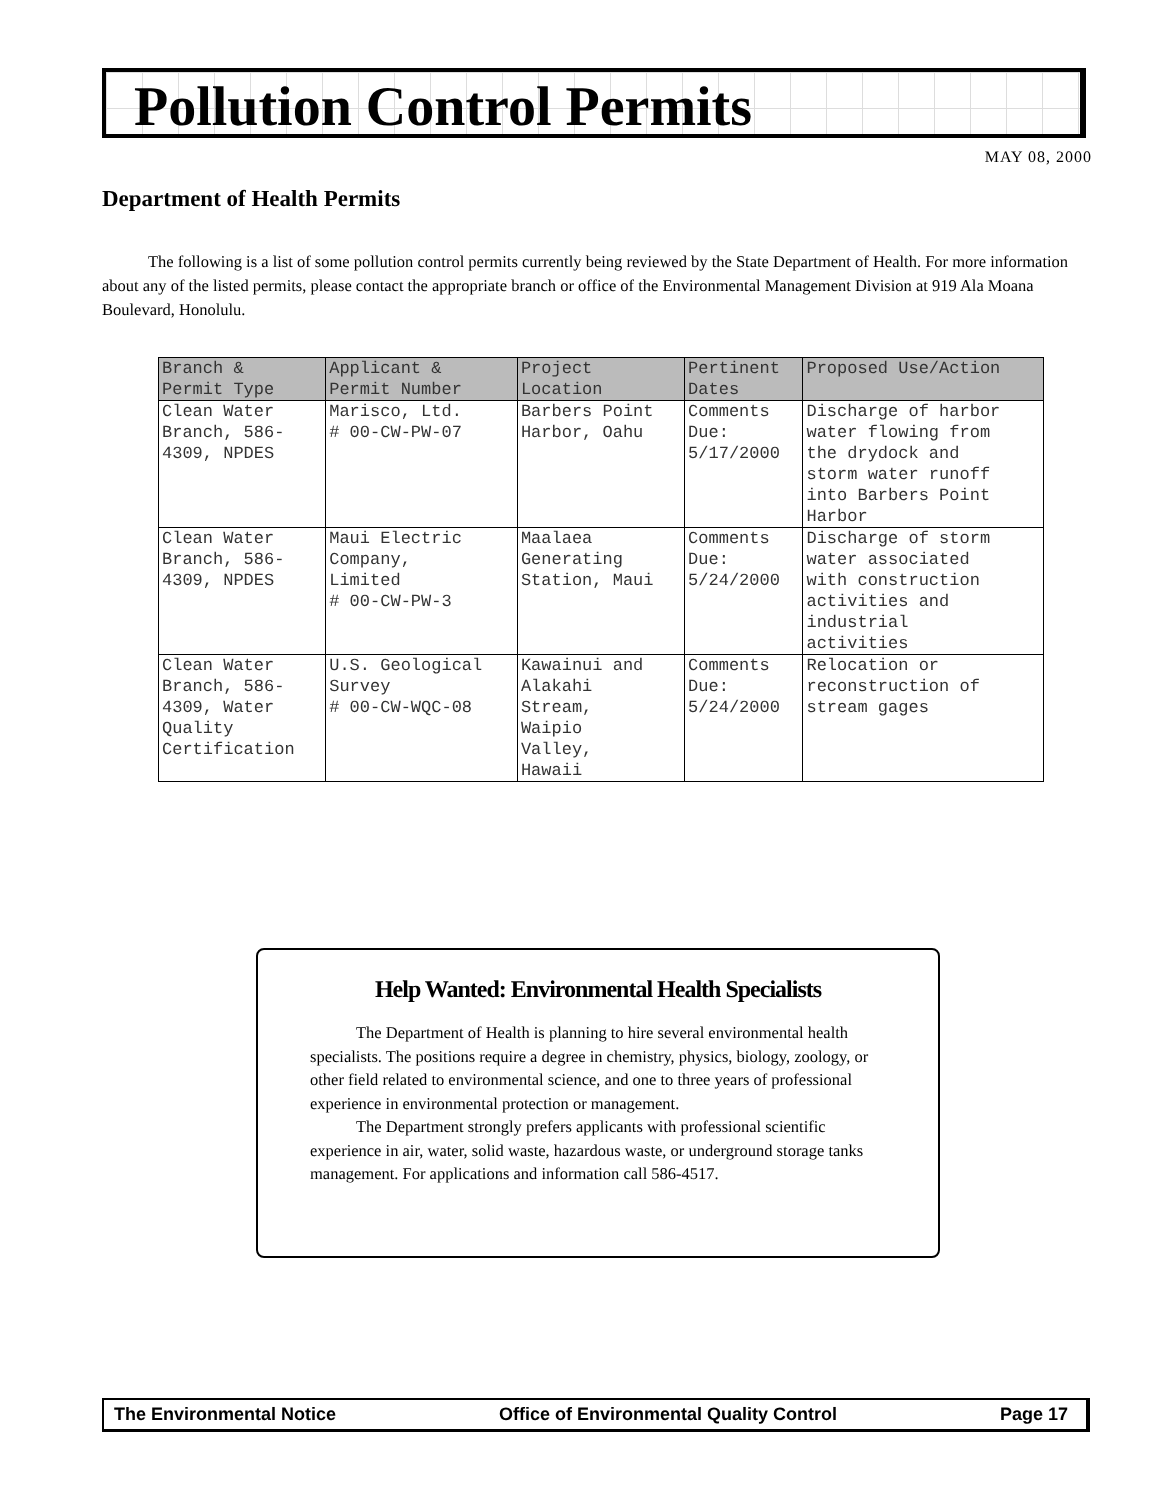Pollution Control Permits
MAY 08, 2000
Department of Health Permits
The following is a list of some pollution control permits currently being reviewed by the State Department of Health. For more information about any of the listed permits, please contact the appropriate branch or office of the Environmental Management Division at 919 Ala Moana Boulevard, Honolulu.
| Branch & Permit Type | Applicant & Permit Number | Project Location | Pertinent Dates | Proposed Use/Action |
| --- | --- | --- | --- | --- |
| Clean Water Branch, 586- 4309, NPDES | Marisco, Ltd. # 00-CW-PW-07 | Barbers Point Harbor, Oahu | Comments Due: 5/17/2000 | Discharge of harbor water flowing from the drydock and storm water runoff into Barbers Point Harbor |
| Clean Water Branch, 586- 4309, NPDES | Maui Electric Company, Limited # 00-CW-PW-3 | Maalaea Generating Station, Maui | Comments Due: 5/24/2000 | Discharge of storm water associated with construction activities and industrial activities |
| Clean Water Branch, 586- 4309, Water Quality Certification | U.S. Geological Survey # 00-CW-WQC-08 | Kawainui and Alakahi Stream, Waipio Valley, Hawaii | Comments Due: 5/24/2000 | Relocation or reconstruction of stream gages |
Help Wanted: Environmental Health Specialists
The Department of Health is planning to hire several environmental health specialists. The positions require a degree in chemistry, physics, biology, zoology, or other field related to environmental science, and one to three years of professional experience in environmental protection or management.
The Department strongly prefers applicants with professional scientific experience in air, water, solid waste, hazardous waste, or underground storage tanks management. For applications and information call 586-4517.
The Environmental Notice Office of Environmental Quality Control Page 17